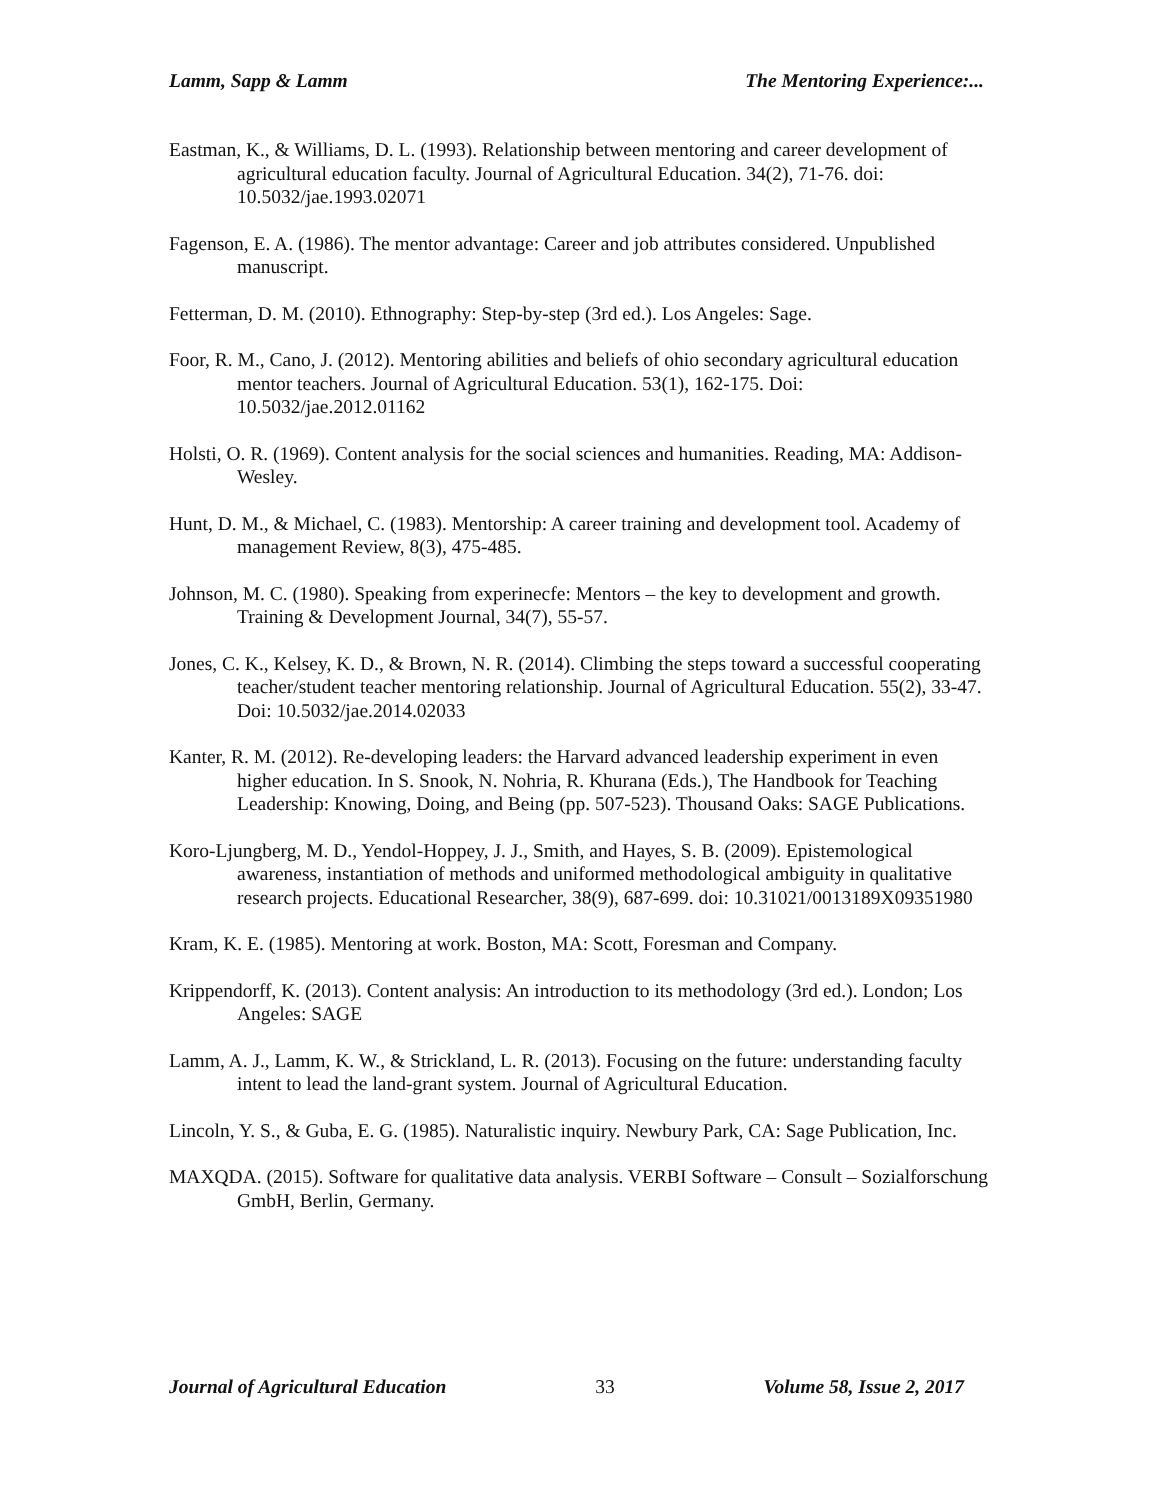Lamm, Sapp & Lamm The Mentoring Experience:...
Eastman, K., & Williams, D. L. (1993). Relationship between mentoring and career development of agricultural education faculty. Journal of Agricultural Education. 34(2), 71-76. doi: 10.5032/jae.1993.02071
Fagenson, E. A. (1986). The mentor advantage: Career and job attributes considered. Unpublished manuscript.
Fetterman, D. M. (2010). Ethnography: Step-by-step (3rd ed.). Los Angeles: Sage.
Foor, R. M., Cano, J. (2012). Mentoring abilities and beliefs of ohio secondary agricultural education mentor teachers. Journal of Agricultural Education. 53(1), 162-175. Doi: 10.5032/jae.2012.01162
Holsti, O. R. (1969). Content analysis for the social sciences and humanities. Reading, MA: Addison-Wesley.
Hunt, D. M., & Michael, C. (1983). Mentorship: A career training and development tool. Academy of management Review, 8(3), 475-485.
Johnson, M. C. (1980). Speaking from experinecfe: Mentors – the key to development and growth. Training & Development Journal, 34(7), 55-57.
Jones, C. K., Kelsey, K. D., & Brown, N. R. (2014). Climbing the steps toward a successful cooperating teacher/student teacher mentoring relationship. Journal of Agricultural Education. 55(2), 33-47. Doi: 10.5032/jae.2014.02033
Kanter, R. M. (2012). Re-developing leaders: the Harvard advanced leadership experiment in even higher education. In S. Snook, N. Nohria, R. Khurana (Eds.), The Handbook for Teaching Leadership: Knowing, Doing, and Being (pp. 507-523). Thousand Oaks: SAGE Publications.
Koro-Ljungberg, M. D., Yendol-Hoppey, J. J., Smith, and Hayes, S. B. (2009). Epistemological awareness, instantiation of methods and uniformed methodological ambiguity in qualitative research projects. Educational Researcher, 38(9), 687-699. doi: 10.31021/0013189X09351980
Kram, K. E. (1985). Mentoring at work. Boston, MA: Scott, Foresman and Company.
Krippendorff, K. (2013). Content analysis: An introduction to its methodology (3rd ed.). London; Los Angeles: SAGE
Lamm, A. J., Lamm, K. W., & Strickland, L. R. (2013). Focusing on the future: understanding faculty intent to lead the land-grant system. Journal of Agricultural Education.
Lincoln, Y. S., & Guba, E. G. (1985). Naturalistic inquiry. Newbury Park, CA: Sage Publication, Inc.
MAXQDA. (2015). Software for qualitative data analysis. VERBI Software – Consult – Sozialforschung GmbH, Berlin, Germany.
Journal of Agricultural Education 33 Volume 58, Issue 2, 2017